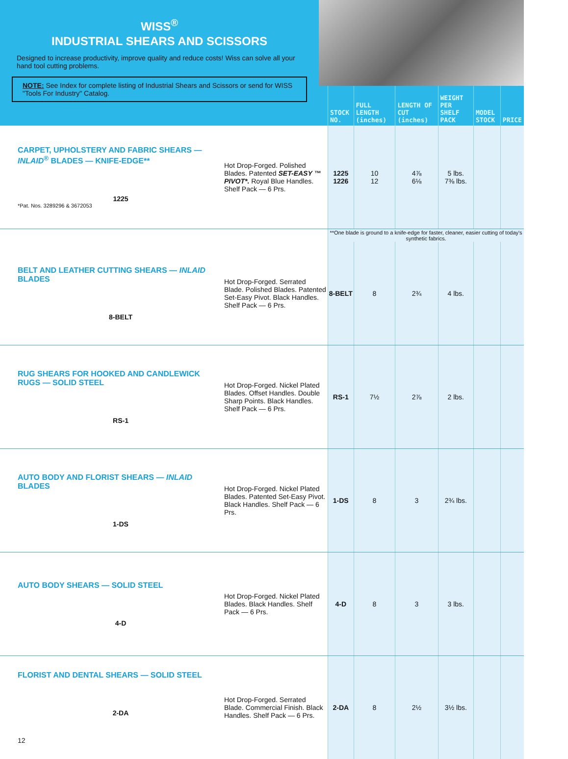WISS<sup>®</sup>
INDUSTRIAL SHEARS AND SCISSORS
Designed to increase productivity, improve quality and reduce costs! Wiss can solve all your hand tool cutting problems.
NOTE: See Index for complete listing of Industrial Shears and Scissors or send for WISS "Tools For Industry" Catalog.
| | | STOCK NO. | FULL LENGTH (inches) | LENGTH OF CUT (inches) | WEIGHT PER SHELF PACK | MODEL STOCK | PRICE |
| --- | --- | --- | --- | --- | --- | --- | --- |
| CARPET, UPHOLSTERY AND FABRIC SHEARS — INLAID<sup>®</sup> BLADES — KNIFE-EDGE** 1225 *Pat. Nos. 3289296 & 3672053 | Hot Drop-Forged. Polished Blades. Patented SET-EASY ™ PIVOT*. Royal Blue Handles. Shelf Pack — 6 Prs. | 1225 1226 | 10 12 | 4⅞ 6⅛ | 5 lbs. 7⅜ lbs. | | |
| | | **One blade is ground to a knife-edge for faster, cleaner, easier cutting of today's synthetic fabrics. | | | | | |
| BELT AND LEATHER CUTTING SHEARS — INLAID BLADES 8-BELT | Hot Drop-Forged. Serrated Blade. Polished Blades. Patented Set-Easy Pivot. Black Handles. Shelf Pack — 6 Prs. | 8-BELT | 8 | 2¾ | 4 lbs. | | |
| RUG SHEARS FOR HOOKED AND CANDLEWICK RUGS — SOLID STEEL RS-1 | Hot Drop-Forged. Nickel Plated Blades. Offset Handles. Double Sharp Points. Black Handles. Shelf Pack — 6 Prs. | RS-1 | 7½ | 2⅞ | 2 lbs. | | |
| AUTO BODY AND FLORIST SHEARS — INLAID BLADES 1-DS | Hot Drop-Forged. Nickel Plated Blades. Patented Set-Easy Pivot. Black Handles. Shelf Pack — 6 Prs. | 1-DS | 8 | 3 | 2¾ lbs. | | |
| AUTO BODY SHEARS — SOLID STEEL 4-D | Hot Drop-Forged. Nickel Plated Blades. Black Handles. Shelf Pack — 6 Prs. | 4-D | 8 | 3 | 3 lbs. | | |
| FLORIST AND DENTAL SHEARS — SOLID STEEL 2-DA 12 | Hot Drop-Forged. Serrated Blade. Commercial Finish. Black Handles. Shelf Pack — 6 Prs. | 2-DA | 8 | 2½ | 3½ lbs. | | |